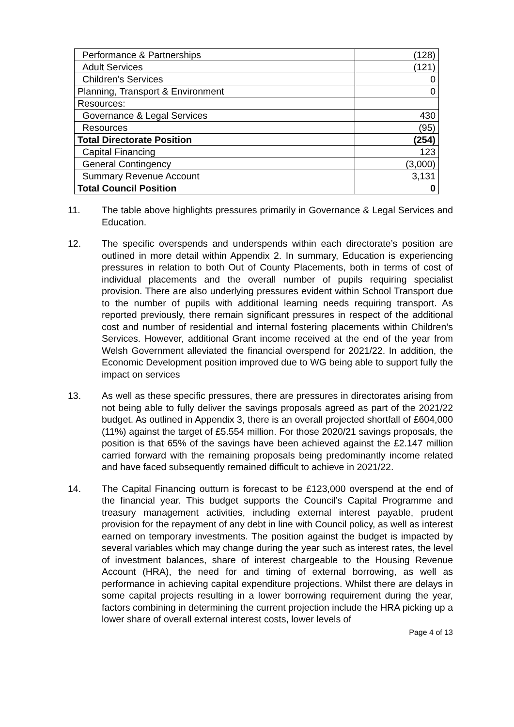| Performance & Partnerships | (128) |
| Adult Services | (121) |
| Children’s Services | 0 |
| Planning, Transport & Environment | 0 |
| Resources: | |
| Governance & Legal Services | 430 |
| Resources | (95) |
| Total Directorate Position | (254) |
| Capital Financing | 123 |
| General Contingency | (3,000) |
| Summary Revenue Account | 3,131 |
| Total Council Position | 0 |
11. The table above highlights pressures primarily in Governance & Legal Services and Education.
12. The specific overspends and underspends within each directorate’s position are outlined in more detail within Appendix 2. In summary, Education is experiencing pressures in relation to both Out of County Placements, both in terms of cost of individual placements and the overall number of pupils requiring specialist provision. There are also underlying pressures evident within School Transport due to the number of pupils with additional learning needs requiring transport. As reported previously, there remain significant pressures in respect of the additional cost and number of residential and internal fostering placements within Children’s Services. However, additional Grant income received at the end of the year from Welsh Government alleviated the financial overspend for 2021/22. In addition, the Economic Development position improved due to WG being able to support fully the impact on services
13. As well as these specific pressures, there are pressures in directorates arising from not being able to fully deliver the savings proposals agreed as part of the 2021/22 budget. As outlined in Appendix 3, there is an overall projected shortfall of £604,000 (11%) against the target of £5.554 million. For those 2020/21 savings proposals, the position is that 65% of the savings have been achieved against the £2.147 million carried forward with the remaining proposals being predominantly income related and have faced subsequently remained difficult to achieve in 2021/22.
14. The Capital Financing outturn is forecast to be £123,000 overspend at the end of the financial year. This budget supports the Council’s Capital Programme and treasury management activities, including external interest payable, prudent provision for the repayment of any debt in line with Council policy, as well as interest earned on temporary investments. The position against the budget is impacted by several variables which may change during the year such as interest rates, the level of investment balances, share of interest chargeable to the Housing Revenue Account (HRA), the need for and timing of external borrowing, as well as performance in achieving capital expenditure projections. Whilst there are delays in some capital projects resulting in a lower borrowing requirement during the year, factors combining in determining the current projection include the HRA picking up a lower share of overall external interest costs, lower levels of
Page 4 of 13